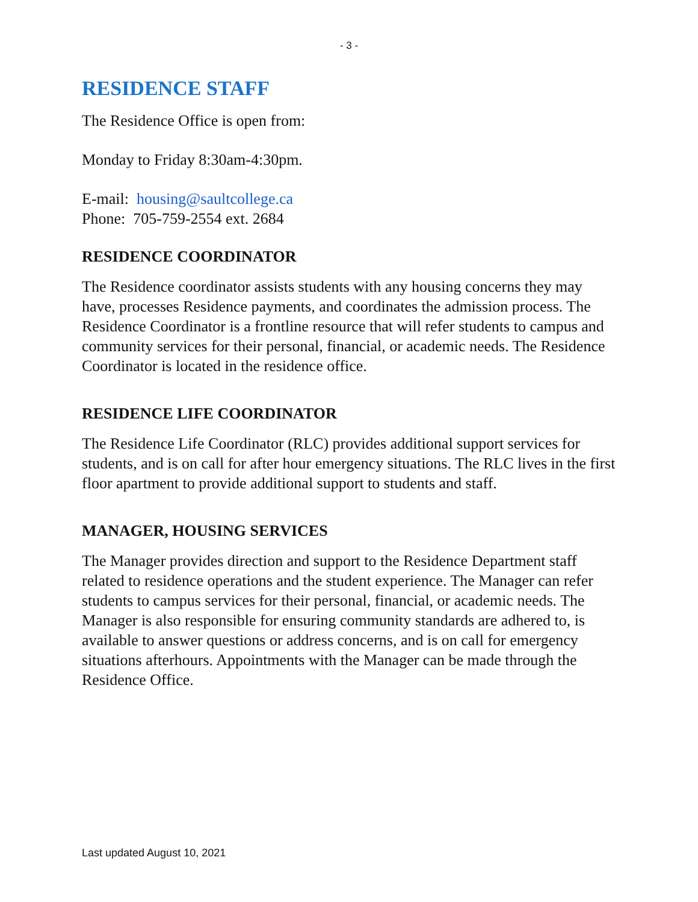- 3 -
RESIDENCE STAFF
The Residence Office is open from:
Monday to Friday 8:30am-4:30pm.
E-mail: housing@saultcollege.ca
Phone: 705-759-2554 ext. 2684
RESIDENCE COORDINATOR
The Residence coordinator assists students with any housing concerns they may have, processes Residence payments, and coordinates the admission process. The Residence Coordinator is a frontline resource that will refer students to campus and community services for their personal, financial, or academic needs. The Residence Coordinator is located in the residence office.
RESIDENCE LIFE COORDINATOR
The Residence Life Coordinator (RLC) provides additional support services for students, and is on call for after hour emergency situations. The RLC lives in the first floor apartment to provide additional support to students and staff.
MANAGER, HOUSING SERVICES
The Manager provides direction and support to the Residence Department staff related to residence operations and the student experience. The Manager can refer students to campus services for their personal, financial, or academic needs. The Manager is also responsible for ensuring community standards are adhered to, is available to answer questions or address concerns, and is on call for emergency situations afterhours. Appointments with the Manager can be made through the Residence Office.
Last updated August 10, 2021